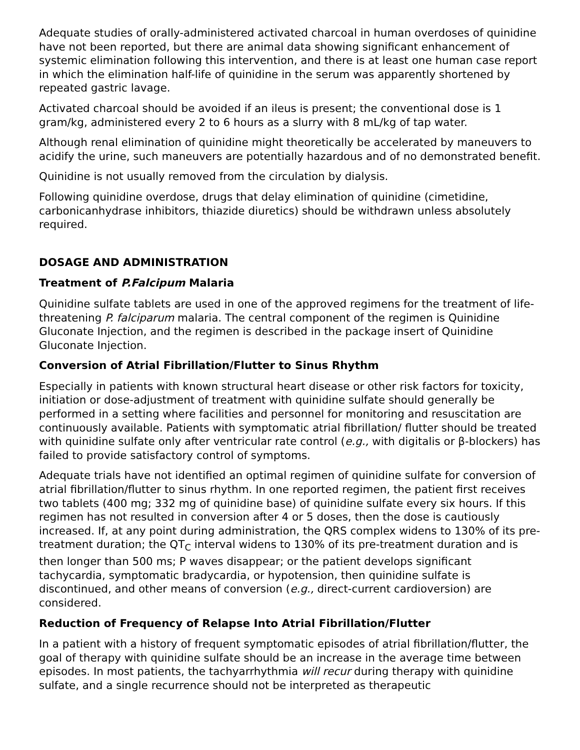Adequate studies of orally-administered activated charcoal in human overdoses of quinidine have not been reported, but there are animal data showing significant enhancement of systemic elimination following this intervention, and there is at least one human case report in which the elimination half-life of quinidine in the serum was apparently shortened by repeated gastric lavage.
Activated charcoal should be avoided if an ileus is present; the conventional dose is 1 gram/kg, administered every 2 to 6 hours as a slurry with 8 mL/kg of tap water.
Although renal elimination of quinidine might theoretically be accelerated by maneuvers to acidify the urine, such maneuvers are potentially hazardous and of no demonstrated benefit.
Quinidine is not usually removed from the circulation by dialysis.
Following quinidine overdose, drugs that delay elimination of quinidine (cimetidine, carbonicanhydrase inhibitors, thiazide diuretics) should be withdrawn unless absolutely required.
DOSAGE AND ADMINISTRATION
Treatment of P.Falcipum Malaria
Quinidine sulfate tablets are used in one of the approved regimens for the treatment of life-threatening P. falciparum malaria. The central component of the regimen is Quinidine Gluconate Injection, and the regimen is described in the package insert of Quinidine Gluconate Injection.
Conversion of Atrial Fibrillation/Flutter to Sinus Rhythm
Especially in patients with known structural heart disease or other risk factors for toxicity, initiation or dose-adjustment of treatment with quinidine sulfate should generally be performed in a setting where facilities and personnel for monitoring and resuscitation are continuously available. Patients with symptomatic atrial fibrillation/ flutter should be treated with quinidine sulfate only after ventricular rate control (e.g., with digitalis or β-blockers) has failed to provide satisfactory control of symptoms.
Adequate trials have not identified an optimal regimen of quinidine sulfate for conversion of atrial fibrillation/flutter to sinus rhythm. In one reported regimen, the patient first receives two tablets (400 mg; 332 mg of quinidine base) of quinidine sulfate every six hours. If this regimen has not resulted in conversion after 4 or 5 doses, then the dose is cautiously increased. If, at any point during administration, the QRS complex widens to 130% of its pre-treatment duration; the QT<sub>C</sub> interval widens to 130% of its pre-treatment duration and is then longer than 500 ms; P waves disappear; or the patient develops significant tachycardia, symptomatic bradycardia, or hypotension, then quinidine sulfate is discontinued, and other means of conversion (e.g., direct-current cardioversion) are considered.
Reduction of Frequency of Relapse Into Atrial Fibrillation/Flutter
In a patient with a history of frequent symptomatic episodes of atrial fibrillation/flutter, the goal of therapy with quinidine sulfate should be an increase in the average time between episodes. In most patients, the tachyarrhythmia will recur during therapy with quinidine sulfate, and a single recurrence should not be interpreted as therapeutic